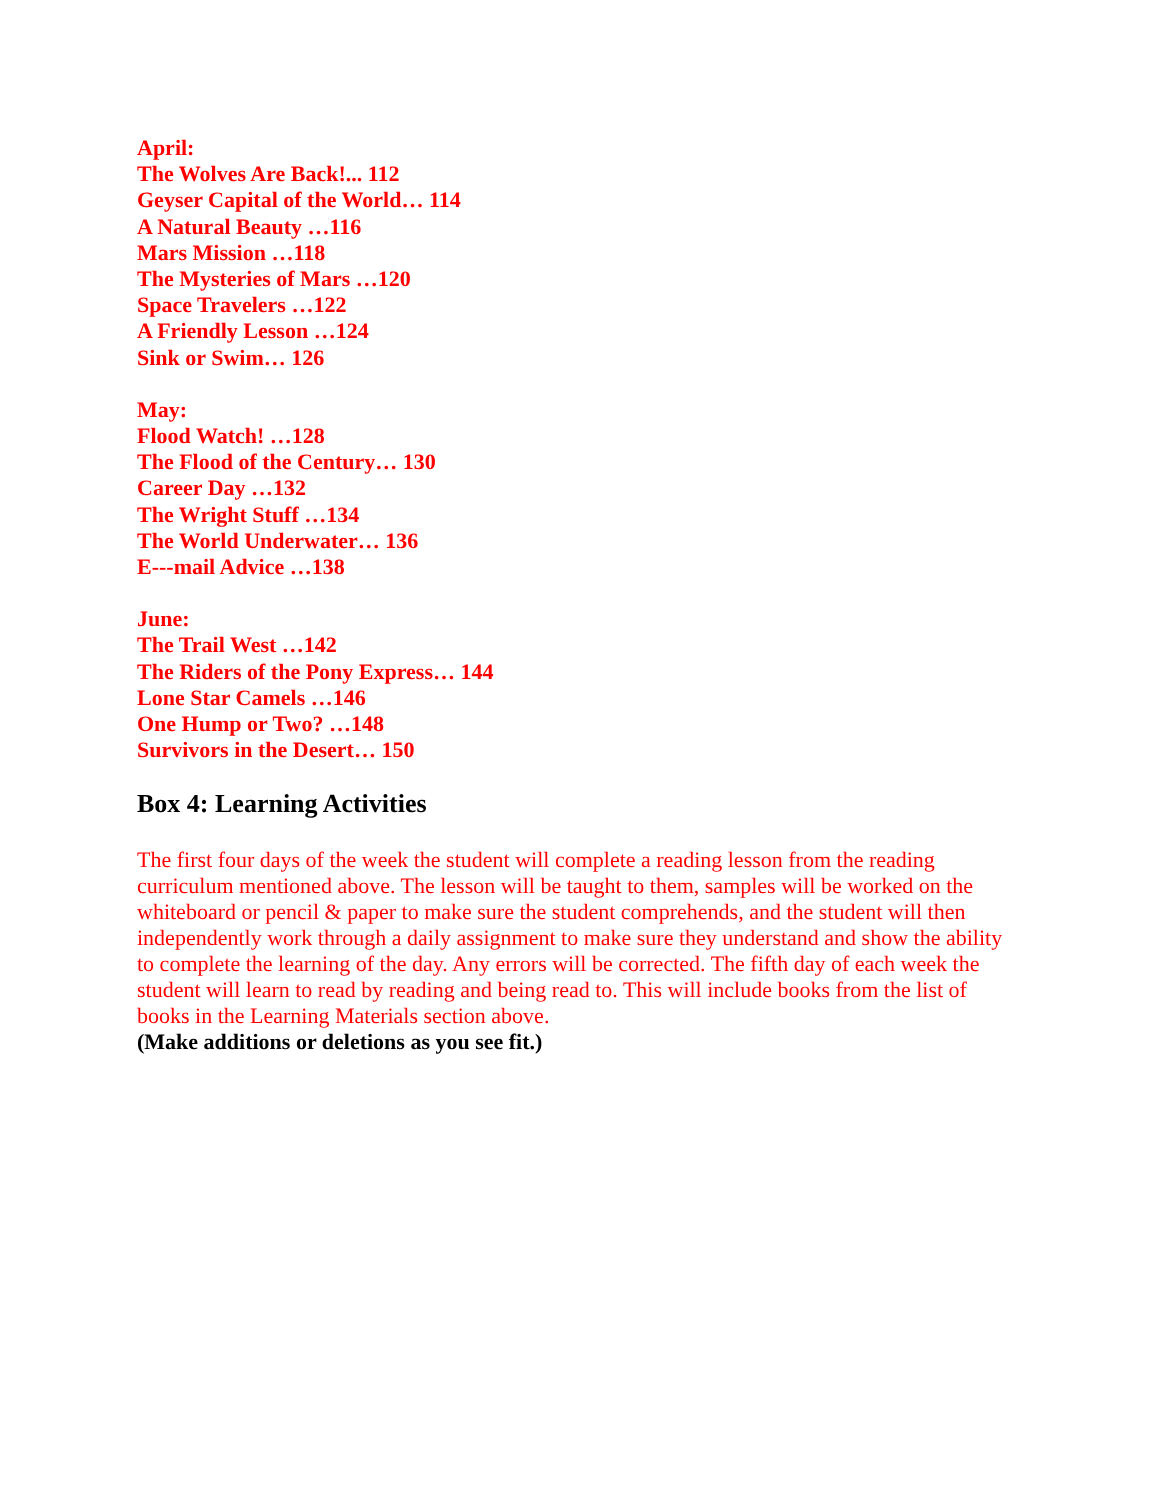April:
The Wolves Are Back!... 112
Geyser Capital of the World… 114
A Natural Beauty …116
Mars Mission …118
The Mysteries of Mars …120
Space Travelers …122
A Friendly Lesson …124
Sink or Swim… 126
May:
Flood Watch! …128
The Flood of the Century… 130
Career Day …132
The Wright Stuff …134
The World Underwater… 136
E---mail Advice …138
June:
The Trail West …142
The Riders of the Pony Express… 144
Lone Star Camels …146
One Hump or Two? …148
Survivors in the Desert… 150
Box 4: Learning Activities
The first four days of the week the student will complete a reading lesson from the reading curriculum mentioned above. The lesson will be taught to them, samples will be worked on the whiteboard or pencil & paper to make sure the student comprehends, and the student will then independently work through a daily assignment to make sure they understand and show the ability to complete the learning of the day. Any errors will be corrected. The fifth day of each week the student will learn to read by reading and being read to. This will include books from the list of books in the Learning Materials section above.
(Make additions or deletions as you see fit.)